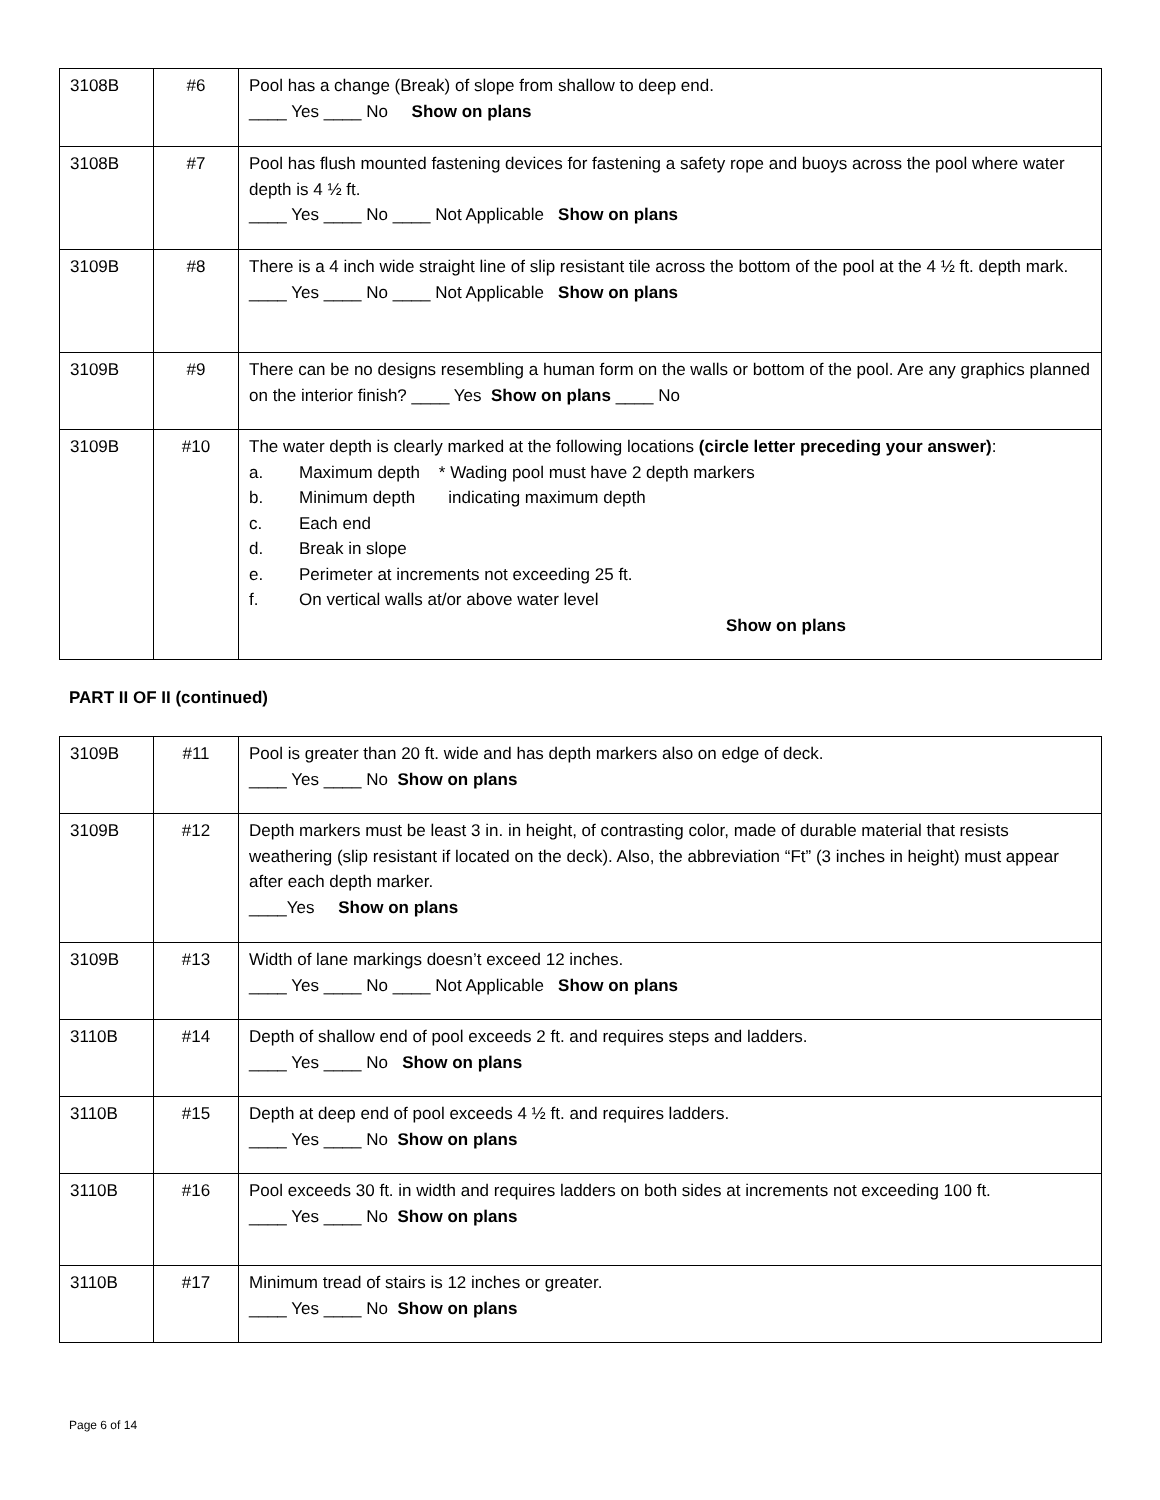| 3108B | #6 | Pool has a change (Break) of slope from shallow to deep end. ____ Yes ____ No Show on plans |
| 3108B | #7 | Pool has flush mounted fastening devices for fastening a safety rope and buoys across the pool where water depth is 4 ½ ft. ____ Yes ____ No ____ Not Applicable Show on plans |
| 3109B | #8 | There is a 4 inch wide straight line of slip resistant tile across the bottom of the pool at the 4 ½ ft. depth mark. ____ Yes ____ No ____ Not Applicable Show on plans |
| 3109B | #9 | There can be no designs resembling a human form on the walls or bottom of the pool. Are any graphics planned on the interior finish? ____ Yes Show on plans ____ No |
| 3109B | #10 | The water depth is clearly marked at the following locations (circle letter preceding your answer) : a. Maximum depth * Wading pool must have 2 depth markers b. Minimum depth indicating maximum depth c. Each end d. Break in slope e. Perimeter at increments not exceeding 25 ft. f. On vertical walls at/or above water level Show on plans |
PART II OF II (continued)
| 3109B | #11 | Pool is greater than 20 ft. wide and has depth markers also on edge of deck. ____ Yes ____ No Show on plans |
| 3109B | #12 | Depth markers must be least 3 in. in height, of contrasting color, made of durable material that resists weathering (slip resistant if located on the deck). Also, the abbreviation “Ft” (3 inches in height) must appear after each depth marker. ____Yes Show on plans |
| 3109B | #13 | Width of lane markings doesn’t exceed 12 inches. ____ Yes ____ No ____ Not Applicable Show on plans |
| 3110B | #14 | Depth of shallow end of pool exceeds 2 ft. and requires steps and ladders. ____ Yes ____ No Show on plans |
| 3110B | #15 | Depth at deep end of pool exceeds 4 ½ ft. and requires ladders. ____ Yes ____ No Show on plans |
| 3110B | #16 | Pool exceeds 30 ft. in width and requires ladders on both sides at increments not exceeding 100 ft. ____ Yes ____ No Show on plans |
| 3110B | #17 | Minimum tread of stairs is 12 inches or greater. ____ Yes ____ No Show on plans |
Page 6 of 14